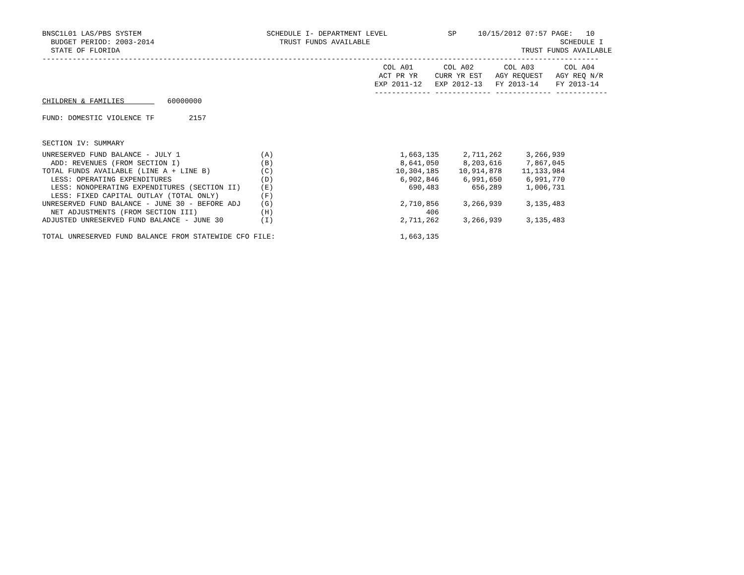BNSC1L01 LAS/PBS SYSTEM                             SCHEDULE I- DEPARTMENT LEVEL              SP     10/15/2012 07:57 PAGE:   10
  BUDGET PERIOD: 2003-2014                             TRUST FUNDS AVAILABLE                                            SCHEDULE I
  STATE OF FLORIDA                                                                                             TRUST FUNDS AVAILABLE
---------------------------------------------------------------------------------------------------------------------------------
                                                                               COL A01       COL A02       COL A03       COL A04
                                                                              ACT PR YR    CURR YR EST   AGY REQUEST   AGY REQ N/R
                                                                             EXP 2011-12   EXP 2012-13   FY 2013-14    FY 2013-14
                                                                             ------------- ------------- ------------- ------------
CHILDREN & FAMILIES          60000000

FUND: DOMESTIC VIOLENCE TF        2157


SECTION IV: SUMMARY
| UNRESERVED FUND BALANCE - JULY 1 | (A) | 1,663,135 | 2,711,262 | 3,266,939 |
| ADD: REVENUES (FROM SECTION I) | (B) | 8,641,050 | 8,203,616 | 7,867,045 |
| TOTAL FUNDS AVAILABLE (LINE A + LINE B) | (C) | 10,304,185 | 10,914,878 | 11,133,984 |
| LESS: OPERATING EXPENDITURES | (D) | 6,902,846 | 6,991,650 | 6,991,770 |
| LESS: NONOPERATING EXPENDITURES (SECTION II) | (E) | 690,483 | 656,289 | 1,006,731 |
| LESS: FIXED CAPITAL OUTLAY (TOTAL ONLY) | (F) | | | |
| UNRESERVED FUND BALANCE - JUNE 30 - BEFORE ADJ | (G) | 2,710,856 | 3,266,939 | 3,135,483 |
| NET ADJUSTMENTS (FROM SECTION III) | (H) | 406 | | |
| ADJUSTED UNRESERVED FUND BALANCE - JUNE 30 | (I) | 2,711,262 | 3,266,939 | 3,135,483 |
| TOTAL UNRESERVED FUND BALANCE FROM STATEWIDE CFO FILE: | | 1,663,135 | | |